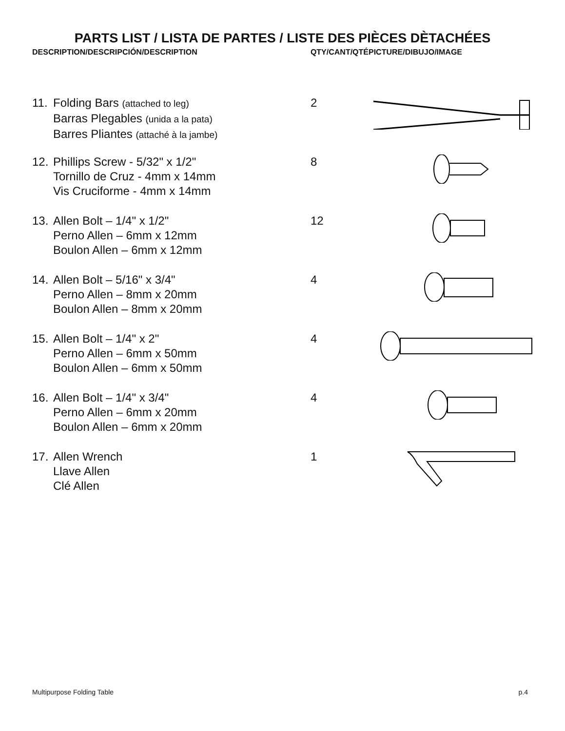PARTS LIST / LISTA DE PARTES / LISTE DES PIÈCES DÈTACHÉES
| DESCRIPTION/DESCRIPCIÓN/DESCRIPTION | | QTY/CANT/QTÉ | PICTURE/DIBUJO/IMAGE |
| --- | --- | --- | --- |
| 11. | Folding Bars (attached to leg) Barras Plegables (unida a la pata) Barres Pliantes (attaché à la jambe) | 2 | |
| 12. | Phillips Screw - 5/32" x 1/2" Tornillo de Cruz - 4mm x 14mm Vis Cruciforme - 4mm x 14mm | 8 | |
| 13. | Allen Bolt – 1/4" x 1/2" Perno Allen – 6mm x 12mm Boulon Allen – 6mm x 12mm | 12 | |
| 14. | Allen Bolt – 5/16" x 3/4" Perno Allen – 8mm x 20mm Boulon Allen – 8mm x 20mm | 4 | |
| 15. | Allen Bolt – 1/4" x 2" Perno Allen – 6mm x 50mm Boulon Allen – 6mm x 50mm | 4 | |
| 16. | Allen Bolt – 1/4" x 3/4" Perno Allen – 6mm x 20mm Boulon Allen – 6mm x 20mm | 4 | |
| 17. | Allen Wrench Llave Allen Clé Allen | 1 | |
Multipurpose Folding Table p.4